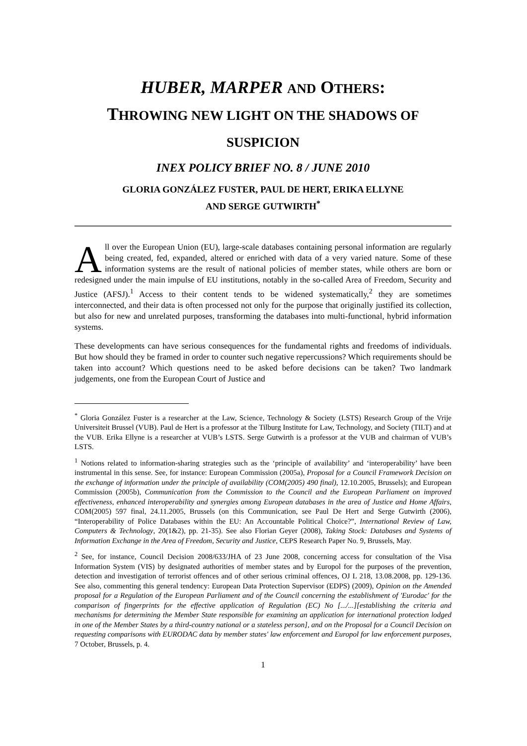HUBER, MARPER AND OTHERS:
THROWING NEW LIGHT ON THE SHADOWS OF SUSPICION
INEX POLICY BRIEF NO. 8 / JUNE 2010
GLORIA GONZÁLEZ FUSTER, PAUL DE HERT, ERIKA ELLYNE
AND SERGE GUTWIRTH<sup>*</sup>
All over the European Union (EU), large-scale databases containing personal information are regularly being created, fed, expanded, altered or enriched with data of a very varied nature. Some of these information systems are the result of national policies of member states, while others are born or redesigned under the main impulse of EU institutions, notably in the so-called Area of Freedom, Security and Justice (AFSJ).<sup>1</sup> Access to their content tends to be widened systematically,<sup>2</sup> they are sometimes interconnected, and their data is often processed not only for the purpose that originally justified its collection, but also for new and unrelated purposes, transforming the databases into multi-functional, hybrid information systems.
These developments can have serious consequences for the fundamental rights and freedoms of individuals. But how should they be framed in order to counter such negative repercussions? Which requirements should be taken into account? Which questions need to be asked before decisions can be taken? Two landmark judgements, one from the European Court of Justice and
<sup>*</sup> Gloria González Fuster is a researcher at the Law, Science, Technology & Society (LSTS) Research Group of the Vrije Universiteit Brussel (VUB). Paul de Hert is a professor at the Tilburg Institute for Law, Technology, and Society (TILT) and at the VUB. Erika Ellyne is a researcher at VUB’s LSTS. Serge Gutwirth is a professor at the VUB and chairman of VUB’s LSTS.
<sup>1</sup> Notions related to information-sharing strategies such as the ‘principle of availability’ and ‘interoperability’ have been instrumental in this sense. See, for instance: European Commission (2005a), Proposal for a Council Framework Decision on the exchange of information under the principle of availability (COM(2005) 490 final), 12.10.2005, Brussels); and European Commission (2005b), Communication from the Commission to the Council and the European Parliament on improved effectiveness, enhanced interoperability and synergies among European databases in the area of Justice and Home Affairs, COM(2005) 597 final, 24.11.2005, Brussels (on this Communication, see Paul De Hert and Serge Gutwirth (2006), “Interoperability of Police Databases within the EU: An Accountable Political Choice?”, International Review of Law, Computers & Technology, 20(1&2), pp. 21-35). See also Florian Geyer (2008), Taking Stock: Databases and Systems of Information Exchange in the Area of Freedom, Security and Justice, CEPS Research Paper No. 9, Brussels, May.
<sup>2</sup> See, for instance, Council Decision 2008/633/JHA of 23 June 2008, concerning access for consultation of the Visa Information System (VIS) by designated authorities of member states and by Europol for the purposes of the prevention, detection and investigation of terrorist offences and of other serious criminal offences, OJ L 218, 13.08.2008, pp. 129-136. See also, commenting this general tendency: European Data Protection Supervisor (EDPS) (2009), Opinion on the Amended proposal for a Regulation of the European Parliament and of the Council concerning the establishment of 'Eurodac' for the comparison of fingerprints for the effective application of Regulation (EC) No [.../...][establishing the criteria and mechanisms for determining the Member State responsible for examining an application for international protection lodged in one of the Member States by a third-country national or a stateless person], and on the Proposal for a Council Decision on requesting comparisons with EURODAC data by member states' law enforcement and Europol for law enforcement purposes, 7 October, Brussels, p. 4.
1